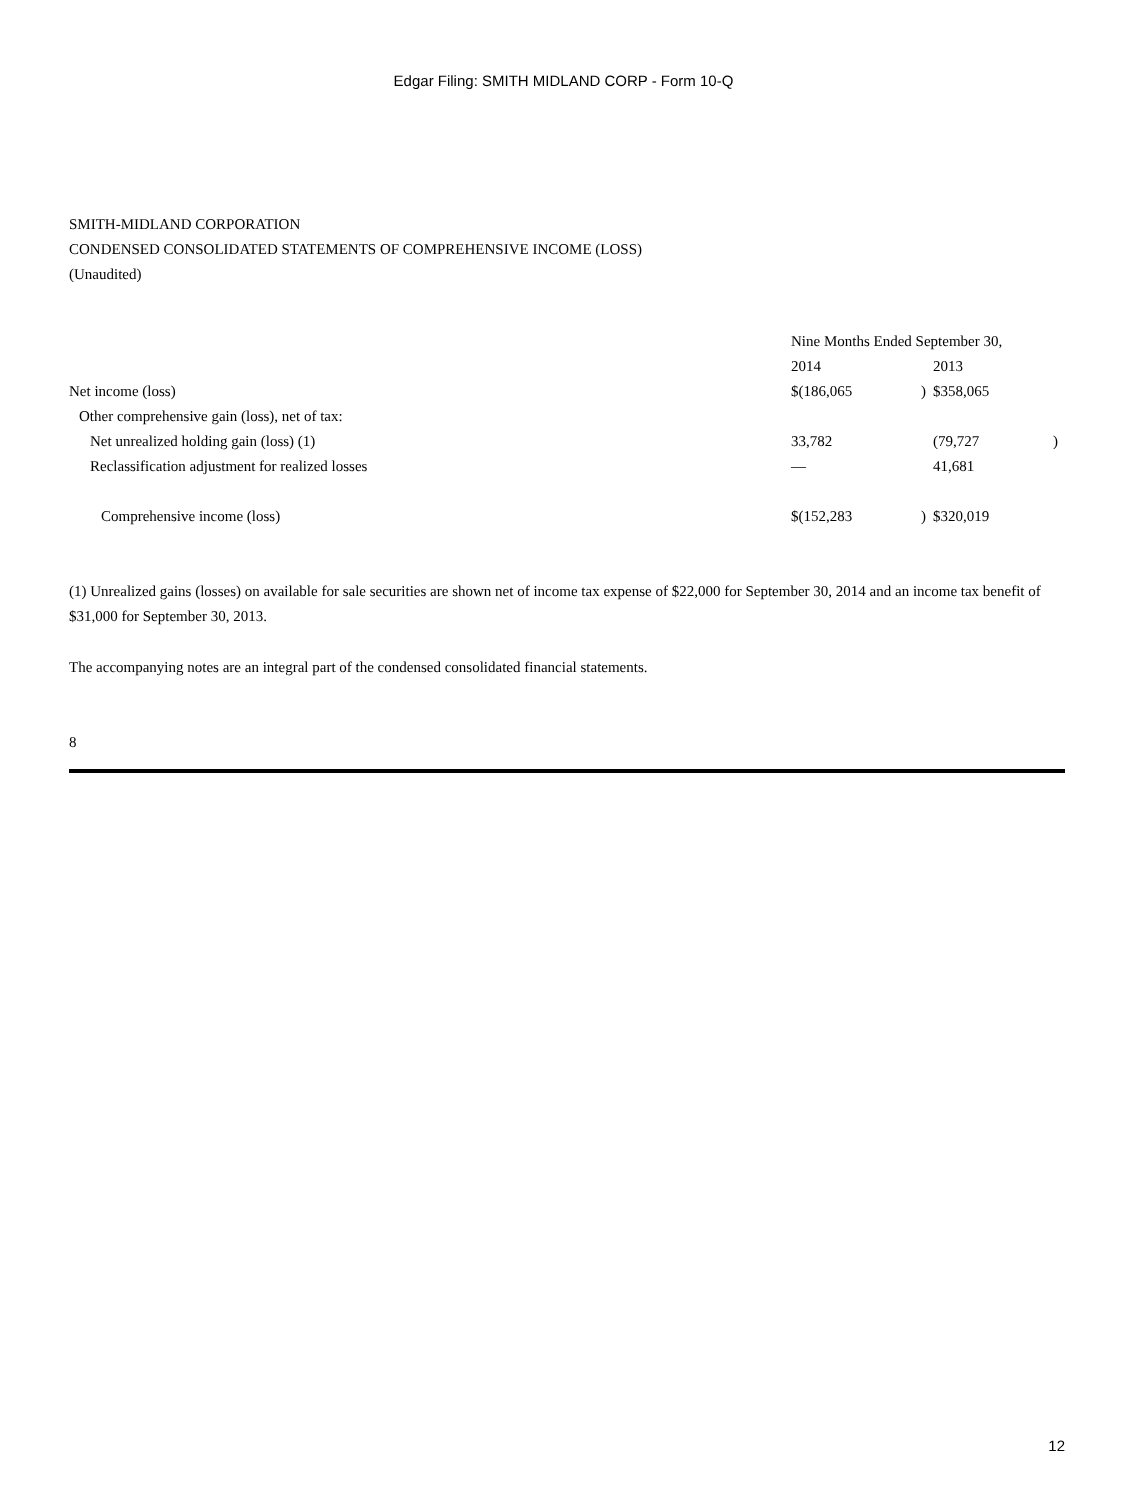Edgar Filing: SMITH MIDLAND CORP - Form 10-Q
SMITH-MIDLAND CORPORATION
CONDENSED CONSOLIDATED STATEMENTS OF COMPREHENSIVE INCOME (LOSS)
(Unaudited)
| | Nine Months Ended September 30, | | | |
| | 2014 | | 2013 | |
| Net income (loss) | $(186,065 | ) | $358,065 | |
| Other comprehensive gain (loss), net of tax: | | | | |
| Net unrealized holding gain (loss) (1) | 33,782 | | (79,727 | ) |
| Reclassification adjustment for realized losses | — | | 41,681 | |
| Comprehensive income (loss) | $(152,283 | ) | $320,019 | |
(1) Unrealized gains (losses) on available for sale securities are shown net of income tax expense of $22,000 for September 30, 2014 and an income tax benefit of $31,000 for September 30, 2013.
The accompanying notes are an integral part of the condensed consolidated financial statements.
8
12